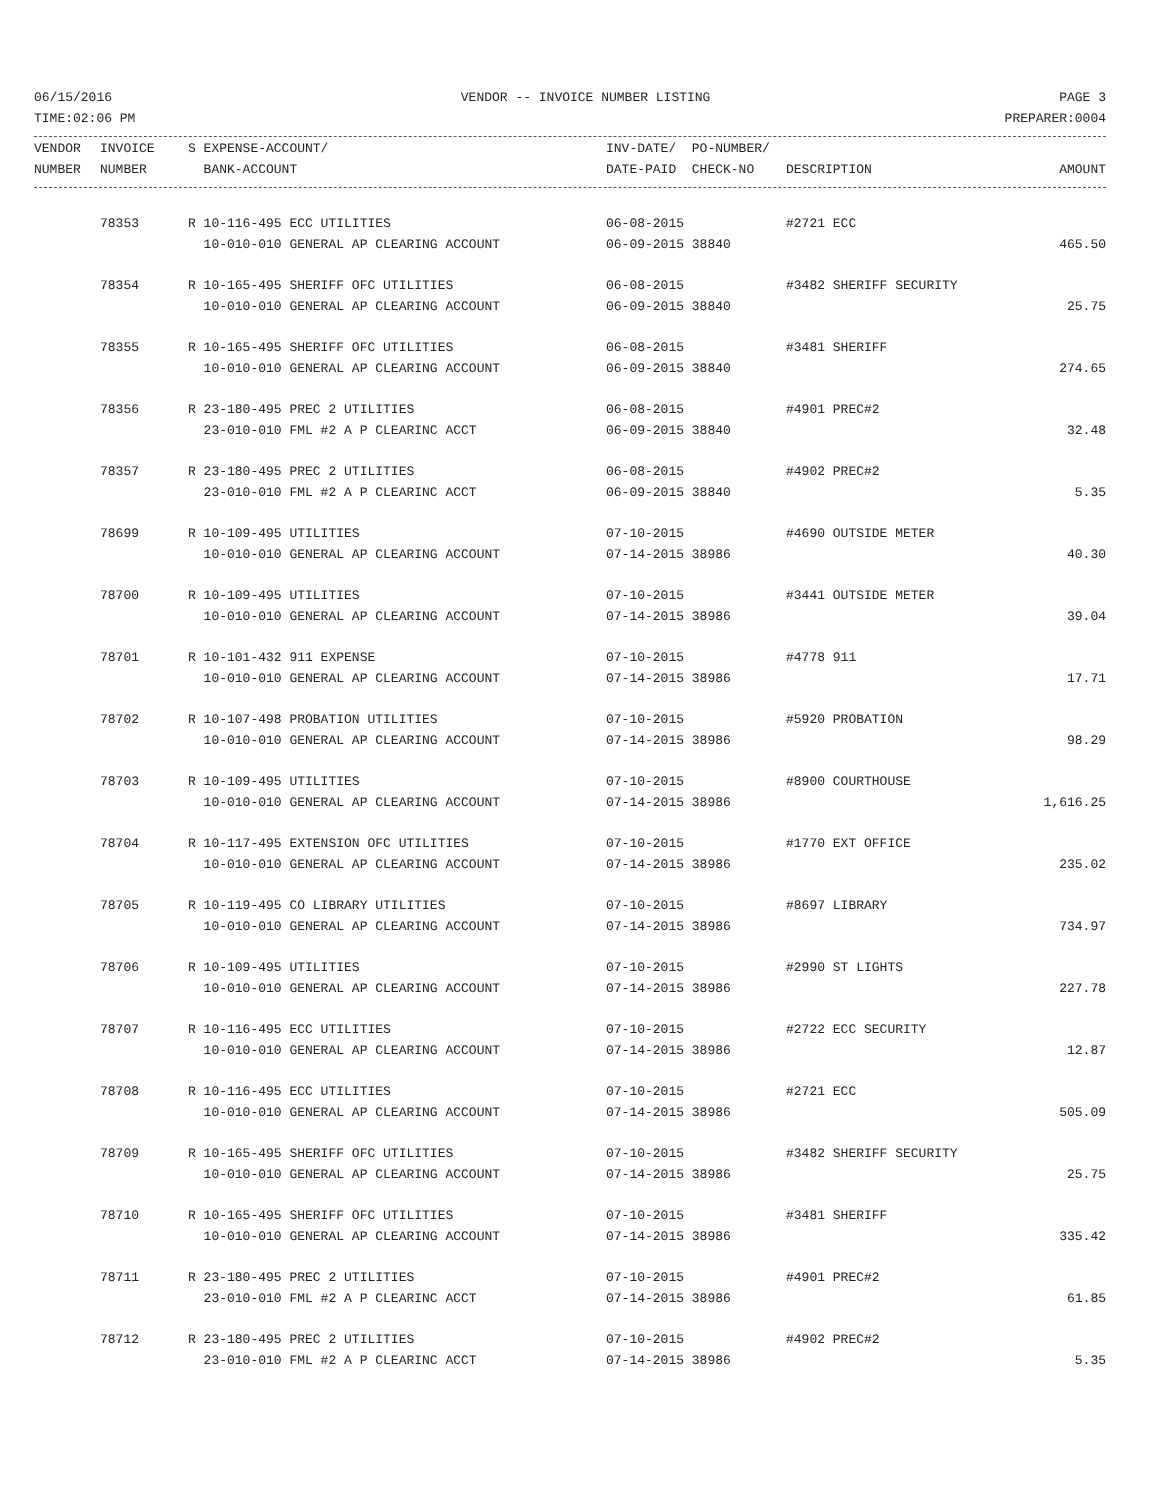06/15/2016 VENDOR -- INVOICE NUMBER LISTING PAGE 3
TIME:02:06 PM PREPARER:0004
| VENDOR | INVOICE | S EXPENSE-ACCOUNT/ | INV-DATE/ PO-NUMBER/ | | |
| --- | --- | --- | --- | --- | --- |
| NUMBER | NUMBER | BANK-ACCOUNT | DATE-PAID CHECK-NO | DESCRIPTION | AMOUNT |
| | 78353 | R 10-116-495 ECC UTILITIES | 06-08-2015 | #2721 ECC | |
| | | 10-010-010 GENERAL AP CLEARING ACCOUNT | 06-09-2015 38840 | | 465.50 |
| | 78354 | R 10-165-495 SHERIFF OFC UTILITIES | 06-08-2015 | #3482 SHERIFF SECURITY | |
| | | 10-010-010 GENERAL AP CLEARING ACCOUNT | 06-09-2015 38840 | | 25.75 |
| | 78355 | R 10-165-495 SHERIFF OFC UTILITIES | 06-08-2015 | #3481 SHERIFF | |
| | | 10-010-010 GENERAL AP CLEARING ACCOUNT | 06-09-2015 38840 | | 274.65 |
| | 78356 | R 23-180-495 PREC 2 UTILITIES | 06-08-2015 | #4901 PREC#2 | |
| | | 23-010-010 FML #2 A P CLEARINC ACCT | 06-09-2015 38840 | | 32.48 |
| | 78357 | R 23-180-495 PREC 2 UTILITIES | 06-08-2015 | #4902 PREC#2 | |
| | | 23-010-010 FML #2 A P CLEARINC ACCT | 06-09-2015 38840 | | 5.35 |
| | 78699 | R 10-109-495 UTILITIES | 07-10-2015 | #4690 OUTSIDE METER | |
| | | 10-010-010 GENERAL AP CLEARING ACCOUNT | 07-14-2015 38986 | | 40.30 |
| | 78700 | R 10-109-495 UTILITIES | 07-10-2015 | #3441 OUTSIDE METER | |
| | | 10-010-010 GENERAL AP CLEARING ACCOUNT | 07-14-2015 38986 | | 39.04 |
| | 78701 | R 10-101-432 911 EXPENSE | 07-10-2015 | #4778 911 | |
| | | 10-010-010 GENERAL AP CLEARING ACCOUNT | 07-14-2015 38986 | | 17.71 |
| | 78702 | R 10-107-498 PROBATION UTILITIES | 07-10-2015 | #5920 PROBATION | |
| | | 10-010-010 GENERAL AP CLEARING ACCOUNT | 07-14-2015 38986 | | 98.29 |
| | 78703 | R 10-109-495 UTILITIES | 07-10-2015 | #8900 COURTHOUSE | |
| | | 10-010-010 GENERAL AP CLEARING ACCOUNT | 07-14-2015 38986 | | 1,616.25 |
| | 78704 | R 10-117-495 EXTENSION OFC UTILITIES | 07-10-2015 | #1770 EXT OFFICE | |
| | | 10-010-010 GENERAL AP CLEARING ACCOUNT | 07-14-2015 38986 | | 235.02 |
| | 78705 | R 10-119-495 CO LIBRARY UTILITIES | 07-10-2015 | #8697 LIBRARY | |
| | | 10-010-010 GENERAL AP CLEARING ACCOUNT | 07-14-2015 38986 | | 734.97 |
| | 78706 | R 10-109-495 UTILITIES | 07-10-2015 | #2990 ST LIGHTS | |
| | | 10-010-010 GENERAL AP CLEARING ACCOUNT | 07-14-2015 38986 | | 227.78 |
| | 78707 | R 10-116-495 ECC UTILITIES | 07-10-2015 | #2722 ECC SECURITY | |
| | | 10-010-010 GENERAL AP CLEARING ACCOUNT | 07-14-2015 38986 | | 12.87 |
| | 78708 | R 10-116-495 ECC UTILITIES | 07-10-2015 | #2721 ECC | |
| | | 10-010-010 GENERAL AP CLEARING ACCOUNT | 07-14-2015 38986 | | 505.09 |
| | 78709 | R 10-165-495 SHERIFF OFC UTILITIES | 07-10-2015 | #3482 SHERIFF SECURITY | |
| | | 10-010-010 GENERAL AP CLEARING ACCOUNT | 07-14-2015 38986 | | 25.75 |
| | 78710 | R 10-165-495 SHERIFF OFC UTILITIES | 07-10-2015 | #3481 SHERIFF | |
| | | 10-010-010 GENERAL AP CLEARING ACCOUNT | 07-14-2015 38986 | | 335.42 |
| | 78711 | R 23-180-495 PREC 2 UTILITIES | 07-10-2015 | #4901 PREC#2 | |
| | | 23-010-010 FML #2 A P CLEARINC ACCT | 07-14-2015 38986 | | 61.85 |
| | 78712 | R 23-180-495 PREC 2 UTILITIES | 07-10-2015 | #4902 PREC#2 | |
| | | 23-010-010 FML #2 A P CLEARINC ACCT | 07-14-2015 38986 | | 5.35 |